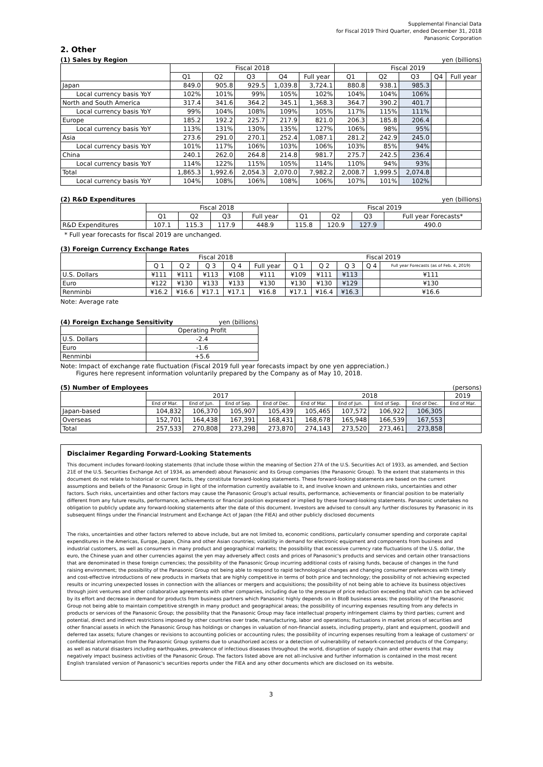Supplemental Financial Data
for Fiscal 2019 Third Quarter, ended December 31, 2018
Panasonic Corporation
2. Other
(1) Sales by Region yen (billions)
| | Fiscal 2018 | | | | | Fiscal 2019 | | | | |
| --- | --- | --- | --- | --- | --- | --- | --- | --- | --- | --- |
| | Q1 | Q2 | Q3 | Q4 | Full year | Q1 | Q2 | Q3 | Q4 | Full year |
| Japan | 849.0 | 905.8 | 929.5 | 1,039.8 | 3,724.1 | 880.8 | 938.1 | 985.3 | | |
| Local currency basis YoY | 102% | 101% | 99% | 105% | 102% | 104% | 104% | 106% | | |
| North and South America | 317.4 | 341.6 | 364.2 | 345.1 | 1,368.3 | 364.7 | 390.2 | 401.7 | | |
| Local currency basis YoY | 99% | 104% | 108% | 109% | 105% | 117% | 115% | 111% | | |
| Europe | 185.2 | 192.2 | 225.7 | 217.9 | 821.0 | 206.3 | 185.8 | 206.4 | | |
| Local currency basis YoY | 113% | 131% | 130% | 135% | 127% | 106% | 98% | 95% | | |
| Asia | 273.6 | 291.0 | 270.1 | 252.4 | 1,087.1 | 281.2 | 242.9 | 245.0 | | |
| Local currency basis YoY | 101% | 117% | 106% | 103% | 106% | 103% | 85% | 94% | | |
| China | 240.1 | 262.0 | 264.8 | 214.8 | 981.7 | 275.7 | 242.5 | 236.4 | | |
| Local currency basis YoY | 114% | 122% | 115% | 105% | 114% | 110% | 94% | 93% | | |
| Total | 1,865.3 | 1,992.6 | 2,054.3 | 2,070.0 | 7,982.2 | 2,008.7 | 1,999.5 | 2,074.8 | | |
| Local currency basis YoY | 104% | 108% | 106% | 108% | 106% | 107% | 101% | 102% | | |
(2) R&D Expenditures yen (billions)
| | Fiscal 2018 | | | | Fiscal 2019 | | | |
| --- | --- | --- | --- | --- | --- | --- | --- | --- |
| | Q1 | Q2 | Q3 | Full year | Q1 | Q2 | Q3 | Full year Forecasts* |
| R&D Expenditures | 107.1 | 115.3 | 117.9 | 448.9 | 115.8 | 120.9 | 127.9 | 490.0 |
* Full year forecasts for fiscal 2019 are unchanged.
(3) Foreign Currency Exchange Rates
| | Fiscal 2018 | | | | | Fiscal 2019 | | | | |
| --- | --- | --- | --- | --- | --- | --- | --- | --- | --- | --- |
| | Q 1 | Q 2 | Q 3 | Q 4 | Full year | Q 1 | Q 2 | Q 3 | Q 4 | Full year Forecasts (as of Feb. 4, 2019) |
| U.S. Dollars | ¥111 | ¥111 | ¥113 | ¥108 | ¥111 | ¥109 | ¥111 | ¥113 | | ¥111 |
| Euro | ¥122 | ¥130 | ¥133 | ¥133 | ¥130 | ¥130 | ¥130 | ¥129 | | ¥130 |
| Renminbi | ¥16.2 | ¥16.6 | ¥17.1 | ¥17.1 | ¥16.8 | ¥17.1 | ¥16.4 | ¥16.3 | | ¥16.6 |
Note: Average rate
(4) Foreign Exchange Sensitivity yen (billions)
| | Operating Profit |
| --- | --- |
| U.S. Dollars | -2.4 |
| Euro | -1.6 |
| Renminbi | +5.6 |
Note: Impact of exchange rate fluctuation (Fiscal 2019 full year forecasts impact by one yen appreciation.)
Figures here represent information voluntarily prepared by the Company as of May 10, 2018.
(5) Number of Employees (persons)
| | 2017 | | | | 2018 | | | | 2019 |
| --- | --- | --- | --- | --- | --- | --- | --- | --- | --- |
| | End of Mar. | End of Jun. | End of Sep. | End of Dec. | End of Mar. | End of Jun. | End of Sep. | End of Dec. | End of Mar. |
| Japan-based | 104,832 | 106,370 | 105,907 | 105,439 | 105,465 | 107,572 | 106,922 | 106,305 | |
| Overseas | 152,701 | 164,438 | 167,391 | 168,431 | 168,678 | 165,948 | 166,539 | 167,553 | |
| Total | 257,533 | 270,808 | 273,298 | 273,870 | 274,143 | 273,520 | 273,461 | 273,858 | |
Disclaimer Regarding Forward-Looking Statements
This document includes forward-looking statements (that include those within the meaning of Section 27A of the U.S. Securities Act of 1933, as amended, and Section 21E of the U.S. Securities Exchange Act of 1934, as amended) about Panasonic and its Group companies (the Panasonic Group). To the extent that statements in this document do not relate to historical or current facts, they constitute forward-looking statements. These forward-looking statements are based on the current assumptions and beliefs of the Panasonic Group in light of the information currently available to it, and involve known and unknown risks, uncertainties and other factors. Such risks, uncertainties and other factors may cause the Panasonic Group's actual results, performance, achievements or financial position to be materially different from any future results, performance, achievements or financial position expressed or implied by these forward-looking statements. Panasonic undertakes no obligation to publicly update any forward-looking statements after the date of this document. Investors are advised to consult any further disclosures by Panasonic in its subsequent filings under the Financial Instrument and Exchange Act of Japan (the FIEA) and other publicly disclosed documents
The risks, uncertainties and other factors referred to above include, but are not limited to, economic conditions, particularly consumer spending and corporate capital expenditures in the Americas, Europe, Japan, China and other Asian countries; volatility in demand for electronic equipment and components from business and industrial customers, as well as consumers in many product and geographical markets; the possibility that excessive currency rate fluctuations of the U.S. dollar, the euro, the Chinese yuan and other currencies against the yen may adversely affect costs and prices of Panasonic's products and services and certain other transactions that are denominated in these foreign currencies; the possibility of the Panasonic Group incurring additional costs of raising funds, because of changes in the fund raising environment; the possibility of the Panasonic Group not being able to respond to rapid technological changes and changing consumer preferences with timely and cost-effective introductions of new products in markets that are highly competitive in terms of both price and technology; the possibility of not achieving expected results or incurring unexpected losses in connection with the alliances or mergers and acquisitions; the possibility of not being able to achieve its business objectives through joint ventures and other collaborative agreements with other companies, including due to the pressure of price reduction exceeding that which can be achieved by its effort and decrease in demand for products from business partners which Panasonic highly depends on in BtoB business areas; the possibility of the Panasonic Group not being able to maintain competitive strength in many product and geographical areas; the possibility of incurring expenses resulting from any defects in products or services of the Panasonic Group; the possibility that the Panasonic Group may face intellectual property infringement claims by third parties; current and potential, direct and indirect restrictions imposed by other countries over trade, manufacturing, labor and operations; fluctuations in market prices of securities and other financial assets in which the Panasonic Group has holdings or changes in valuation of non-financial assets, including property, plant and equipment, goodwill and deferred tax assets; future changes or revisions to accounting policies or accounting rules; the possibility of incurring expenses resulting from a leakage of customers' or confidential information from the Panasonic Group systems due to unauthorized access or a detection of vulnerability of network-connected products of the Company; as well as natural disasters including earthquakes, prevalence of infectious diseases throughout the world, disruption of supply chain and other events that may negatively impact business activities of the Panasonic Group. The factors listed above are not all-inclusive and further information is contained in the most recent English translated version of Panasonic's securities reports under the FIEA and any other documents which are disclosed on its website.
3